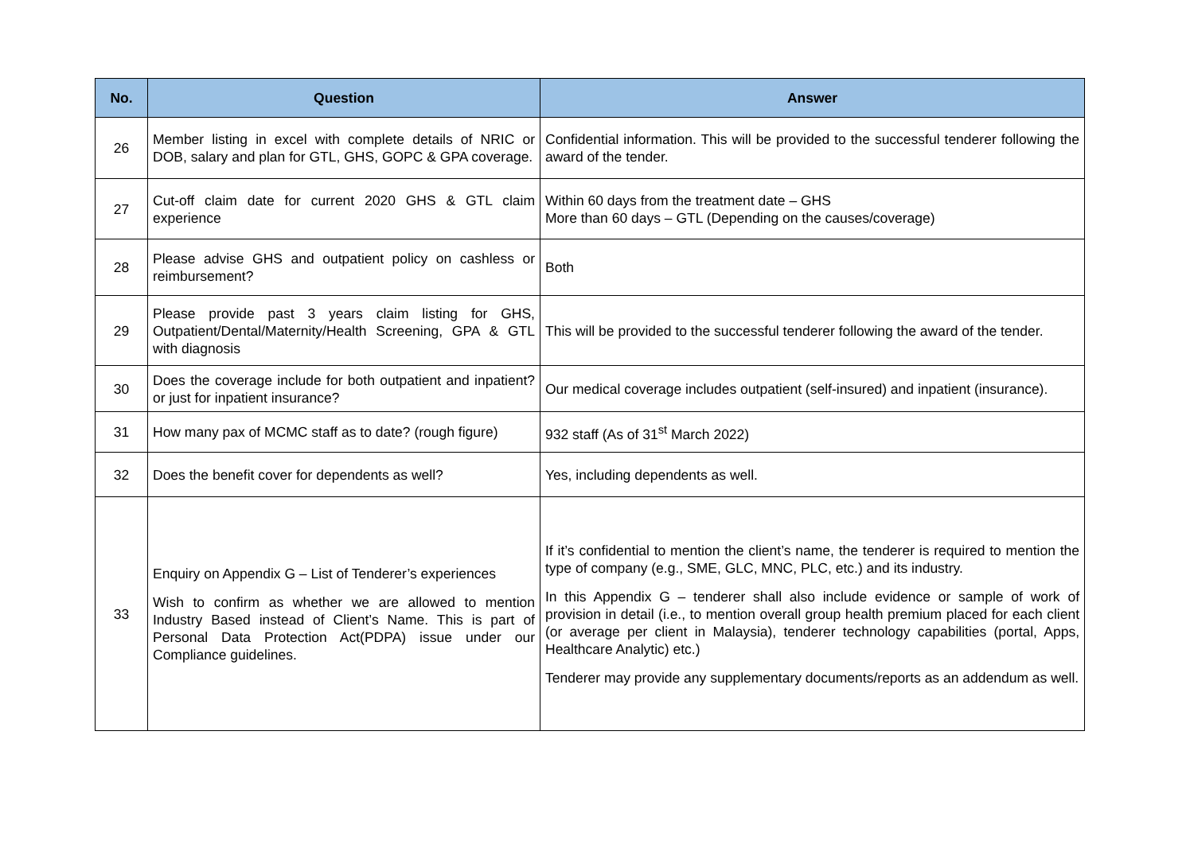| No. | Question | Answer |
| --- | --- | --- |
| 26 | Member listing in excel with complete details of NRIC or DOB, salary and plan for GTL, GHS, GOPC & GPA coverage. | Confidential information. This will be provided to the successful tenderer following the award of the tender. |
| 27 | Cut-off claim date for current 2020 GHS & GTL claim experience | Within 60 days from the treatment date – GHS More than 60 days – GTL (Depending on the causes/coverage) |
| 28 | Please advise GHS and outpatient policy on cashless or reimbursement? | Both |
| 29 | Please provide past 3 years claim listing for GHS, Outpatient/Dental/Maternity/Health Screening, GPA & GTL with diagnosis | This will be provided to the successful tenderer following the award of the tender. |
| 30 | Does the coverage include for both outpatient and inpatient? or just for inpatient insurance? | Our medical coverage includes outpatient (self-insured) and inpatient (insurance). |
| 31 | How many pax of MCMC staff as to date? (rough figure) | 932 staff (As of 31<sup>st</sup> March 2022) |
| 32 | Does the benefit cover for dependents as well? | Yes, including dependents as well. |
| 33 | Enquiry on Appendix G – List of Tenderer’s experiences Wish to confirm as whether we are allowed to mention Industry Based instead of Client’s Name. This is part of Personal Data Protection Act(PDPA) issue under our Compliance guidelines. | If it’s confidential to mention the client’s name, the tenderer is required to mention the type of company (e.g., SME, GLC, MNC, PLC, etc.) and its industry. In this Appendix G – tenderer shall also include evidence or sample of work of provision in detail (i.e., to mention overall group health premium placed for each client (or average per client in Malaysia), tenderer technology capabilities (portal, Apps, Healthcare Analytic) etc.) Tenderer may provide any supplementary documents/reports as an addendum as well. |